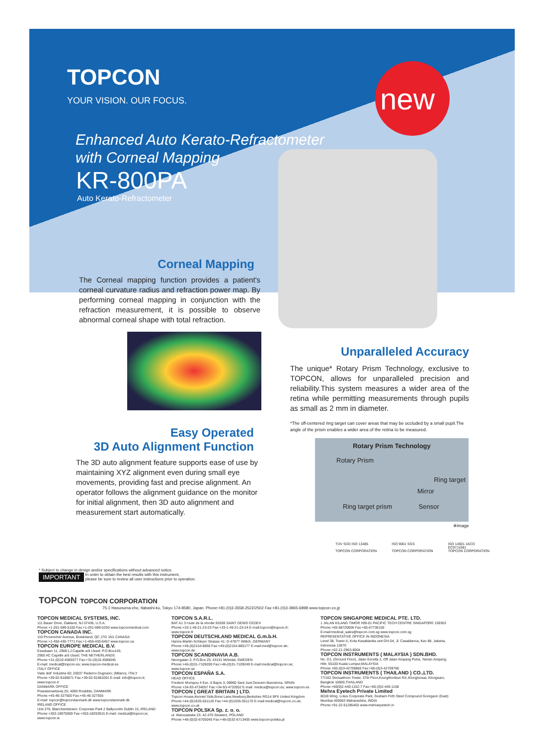TOPCON
YOUR VISION. OUR FOCUS.
Enhanced Auto Kerato-Refractometer
with Corneal Mapping
KR-800PA
Auto Kerato-Refractometer
new
Corneal Mapping
The Corneal mapping function provides a patient's corneal curvature radius and refraction power map. By performing corneal mapping in conjunction with the refraction measurement, it is possible to observe abnormal corneal shape with total refraction.
Easy Operated
3D Auto Alignment Function
The 3D auto alignment feature supports ease of use by maintaining XYZ alignment even during small eye movements, providing fast and precise alignment. An operator follows the alignment guidance on the monitor for initial alignment, then 3D auto alignment and measurement start automatically.
Unparalleled Accuracy
The unique* Rotary Prism Technology, exclusive to TOPCON, allows for unparalleled precision and reliability.This system measures a wider area of the retina while permitting measurements through pupils as small as 2 mm in diameter.
*The off-centered ring target can cover areas that may be occluded by a small pupil.The angle of the prism enables a wider area of the retina to be measured.
Rotary Prism Technology
Rotary Prism
Ring target
Mirror
Ring target prism Sensor
※image
TÜV SÜD ISO 13485
TOPCON CORPORATION
ISO 9001 SGS
TOPCON CORPORATION
ISO 14001 JACO
EC97J1081
TOPCON CORPORATION
* Subject to change in design and/or specifications without advanced notice.
IMPORTANT In order to obtain the best results with this instrument,
please be sure to review all user instructions prior to operation.
TOPCON TOPCON CORPORATION
75-1 Hasunuma-cho, Itabashi-ku, Tokyo 174-8580, Japan. Phone:+81-(0)3-3558-2522/2502 Fax:+81-(0)3-3965-6898 www.topcon.co.jp
TOPCON MEDICAL SYSTEMS, INC.
111 Bauer Drive, Oakland, NJ 07436, U.S.A.
Phone:+1-201-599-5100 Fax:+1-201-599-5250 www.topconmedical.com
TOPCON CANADA INC.
110 Provencher Avenue, Boisbriand, QC J7G 1N1 CANADA
Phone:+1-450-430-7771 Fax:+1-450-430-6457 www.topcon.ca
TOPCON EUROPE MEDICAL B.V.
Essebaan 11; 2908 LJ Capelle a/d IJssel; P.O.Box145;
2900 AC Capelle a/d IJssel; THE NETHERLANDS
Phone:+31-(0)10-4585077 Fax:+31-(0)10-4585045
E-mail: medical@topcon.eu; www.topcon-medical.eu
ITALY OFFICE
Viale dell' Industria 60; 20037 Paderno Dugnano; (Milano), ITALY
Phone:+39-02-9186671 Fax:+39-02-91081091 E-mail: info@topcon.it; www.topcon.it
DANMARK OFFICE
Praestemarksvej 25; 4000 Roskilde, DANMARK
Phone:+45-46-327500 Fax:+45-46-327555
E-mail: topcon@topcondanmark.dk www.topcondanmark.dk
IRELAND OFFICE
Unit 276, Blanchardstown; Corporate Park 2 Ballycoolin Dublin 15, IRELAND
Phone:+353-18975900 Fax:+353-18293915 E-mail: medical@topcon.ie; www.topcon.ie
TOPCON S.A.R.L.
BAT A1 3 route de la révolte 93206 SAINT DENIS CEDEX
Phone:+33-1-49-21-23-23 Fax:+33-1-49-21-23-24 E-mail:topcon@topcon.fr; www.topcon.fr
TOPCON DEUTSCHLAND MEDICAL G.m.b.H.
Hanns-Martin-Schleyer Strasse 41; D-47877 Willich, GERMANY
Phone:+49-(0)2154-8850 Fax:+49-(0)2154-885177 E-mail:med@topcon.de; www.topcon.de
TOPCON SCANDINAVIA A.B.
Neongatan 2; P.O.Box 25; 43151 Mölndal, SWEDEN
Phone:+46-(0)31-7109200 Fax:+46-(0)31-7109249 E-mail:medical@topcon.se; www.topcon.se
TOPCON ESPAÑA S.A.
HEAD OFFICE
Frederic Mompou 4 Esc. A Bajos 3, 08960 Sant Just Desvern Barcelona, SPAIN
Phone:+34-93-4734057 Fax:+34-93-4733932 E-mail: medica@topcon.es; www.topcon.es
TOPCON ( GREAT BRITAIN ) LTD.
Topcon House,Kennet Side,Bone Lane,Newbury,Berkshire RG14 5PX United Kingdom
Phone:+44-(0)1635-551120 Fax:+44-(0)1635-551170 E-mail:medical@topcon.co.uk; www.topcon.co.uk
TOPCON POLSKA Sp. z. o. o.
ul. Warszawska 23; 42-470 Siewierz, POLAND
Phone:+48-(0)32-6705045 Fax:+48-(0)32-6713405 www.topcon-polska.pl
TOPCON SINGAPORE MEDICAL PTE. LTD.
1 JALAN KILANG TIMOR #09-01 PACIFIC TECH CENTRE SINGAPORE 159303
Phone:+65-68720606 Fax:+65-67736150
E-mail:medical_sales@topcon.com.sg www.topcon.com.sg
REPRESENTATIVE OFFICE IN INDONESIA
Level 38, Tower A, Kota Kasablanka unit GH-04, Jl. Casablanca, Kav 88, Jakarta, Indonesia 12870
Phone:+62-21-2963-8004
TOPCON INSTRUMENTS ( MALAYSIA ) SDN.BHD.
No. D1, (Ground Floor), Jalan Excella 2, Off Jalan Ampang Putra, Taman Ampang Hilir, 55100 Kuala Lumpur,MALAYSIA
Phone:+60-(0)3-42709866 Fax:+60-(0)3-42709766
TOPCON INSTRUMENTS ( THAILAND ) CO.,LTD.
77/162 Sinnsathorn Tower, 37th Floor,Krungthonburi Rd.,Klongtonsai, Klongsarn, Bangkok 10600,THAILAND
Phone:+66(0)2-440-1152-7 Fax:+66-(0)2-440-1158
Mehra Eyetech Private Limited
801B Wing, Lotus Corporate Park, Graham Firth Steel Compound Goregaon (East) Mumbai 400063 Maharashtra, INDIA
Phone:+91-22-61285455 www.mehraeyetech.in